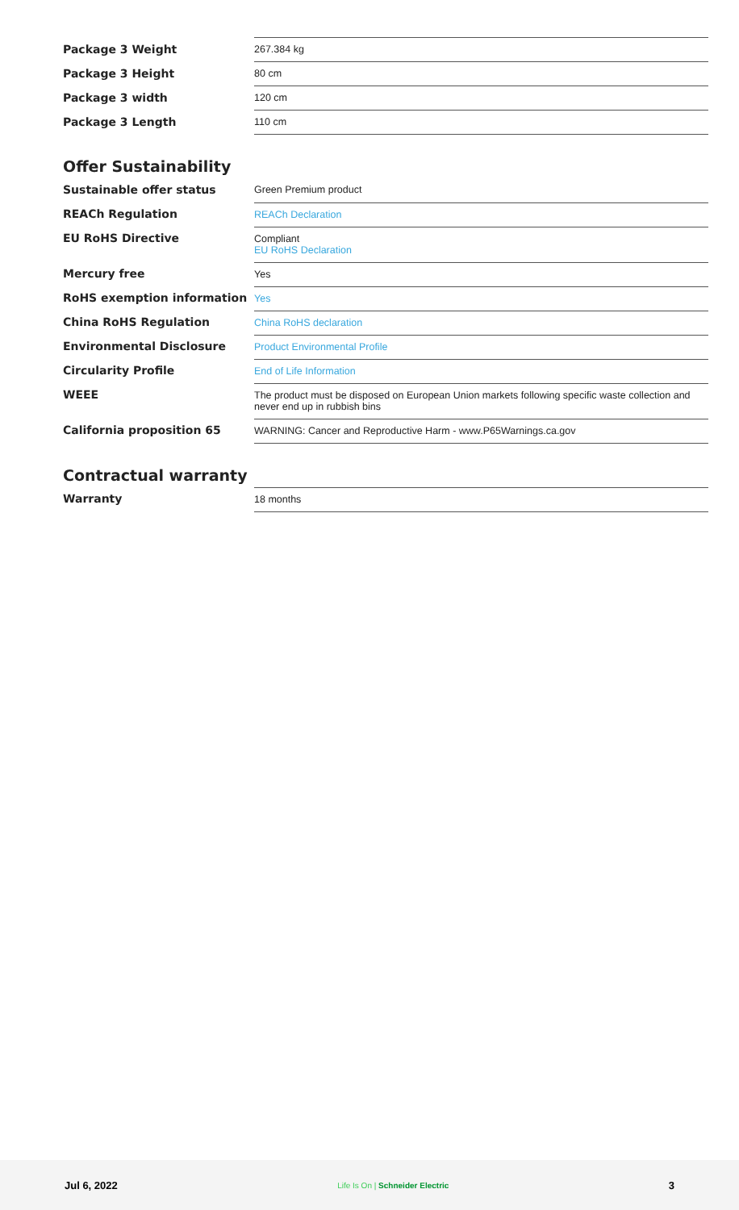| Package 3 Weight | 267.384 kg |
| Package 3 Height | 80 cm |
| Package 3 width | 120 cm |
| Package 3 Length | 110 cm |
Offer Sustainability
| Sustainable offer status | Green Premium product |
| REACh Regulation | REACh Declaration |
| EU RoHS Directive | Compliant EU RoHS Declaration |
| Mercury free | Yes |
| RoHS exemption information | Yes |
| China RoHS Regulation | China RoHS declaration |
| Environmental Disclosure | Product Environmental Profile |
| Circularity Profile | End of Life Information |
| WEEE | The product must be disposed on European Union markets following specific waste collection and never end up in rubbish bins |
| California proposition 65 | WARNING: Cancer and Reproductive Harm - www.P65Warnings.ca.gov |
Contractual warranty
| Warranty | 18 months |
Jul 6, 2022 Life Is On | Schneider Electric 3